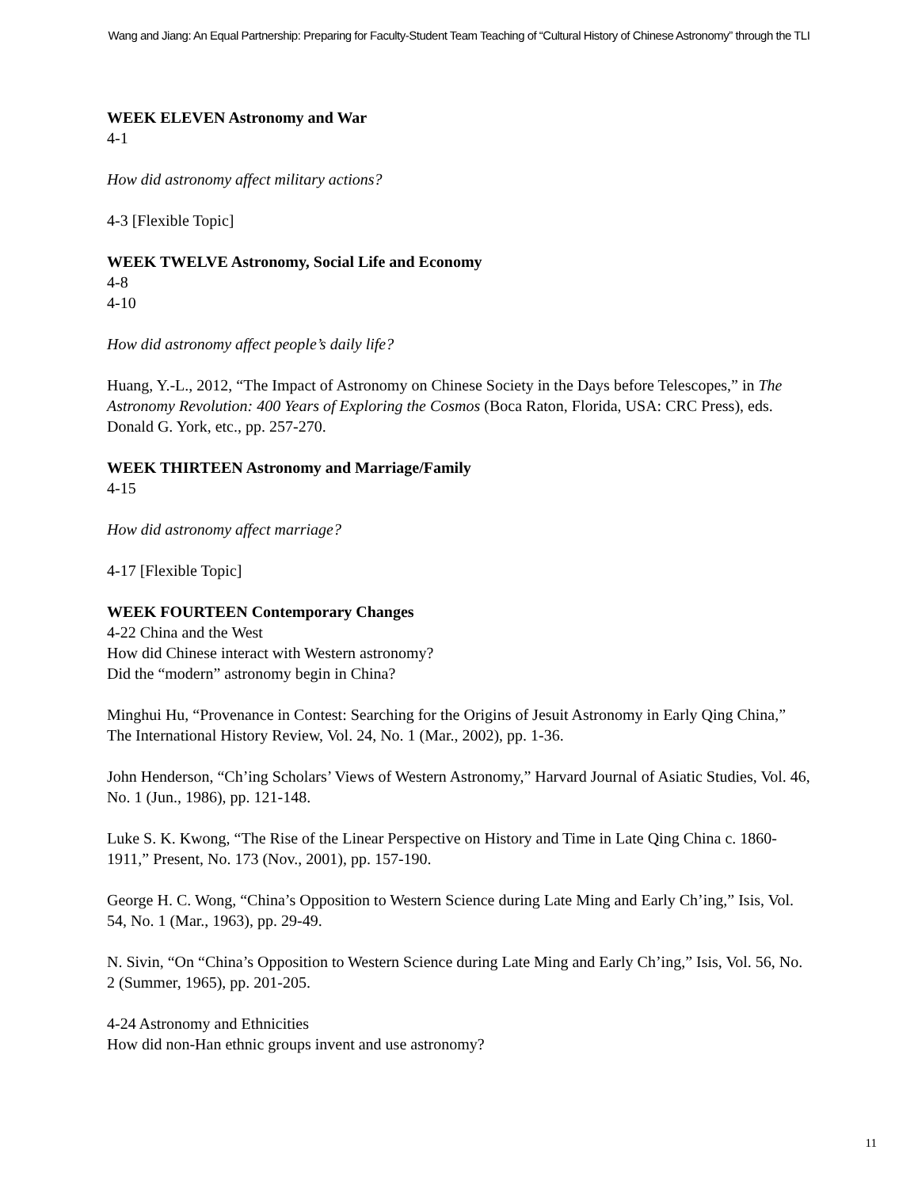Wang and Jiang: An Equal Partnership: Preparing for Faculty-Student Team Teaching of “Cultural History of Chinese Astronomy” through the TLI
WEEK ELEVEN Astronomy and War
4-1
How did astronomy affect military actions?
4-3 [Flexible Topic]
WEEK TWELVE Astronomy, Social Life and Economy
4-8
4-10
How did astronomy affect people’s daily life?
Huang, Y.-L., 2012, “The Impact of Astronomy on Chinese Society in the Days before Telescopes,” in The Astronomy Revolution: 400 Years of Exploring the Cosmos (Boca Raton, Florida, USA: CRC Press), eds. Donald G. York, etc., pp. 257-270.
WEEK THIRTEEN Astronomy and Marriage/Family
4-15
How did astronomy affect marriage?
4-17 [Flexible Topic]
WEEK FOURTEEN Contemporary Changes
4-22 China and the West
How did Chinese interact with Western astronomy?
Did the “modern” astronomy begin in China?
Minghui Hu, “Provenance in Contest: Searching for the Origins of Jesuit Astronomy in Early Qing China,” The International History Review, Vol. 24, No. 1 (Mar., 2002), pp. 1-36.
John Henderson, “Ch’ing Scholars’ Views of Western Astronomy,” Harvard Journal of Asiatic Studies, Vol. 46, No. 1 (Jun., 1986), pp. 121-148.
Luke S. K. Kwong, “The Rise of the Linear Perspective on History and Time in Late Qing China c. 1860-1911,” Present, No. 173 (Nov., 2001), pp. 157-190.
George H. C. Wong, “China’s Opposition to Western Science during Late Ming and Early Ch’ing,” Isis, Vol. 54, No. 1 (Mar., 1963), pp. 29-49.
N. Sivin, “On “China’s Opposition to Western Science during Late Ming and Early Ch’ing,” Isis, Vol. 56, No. 2 (Summer, 1965), pp. 201-205.
4-24 Astronomy and Ethnicities
How did non-Han ethnic groups invent and use astronomy?
11